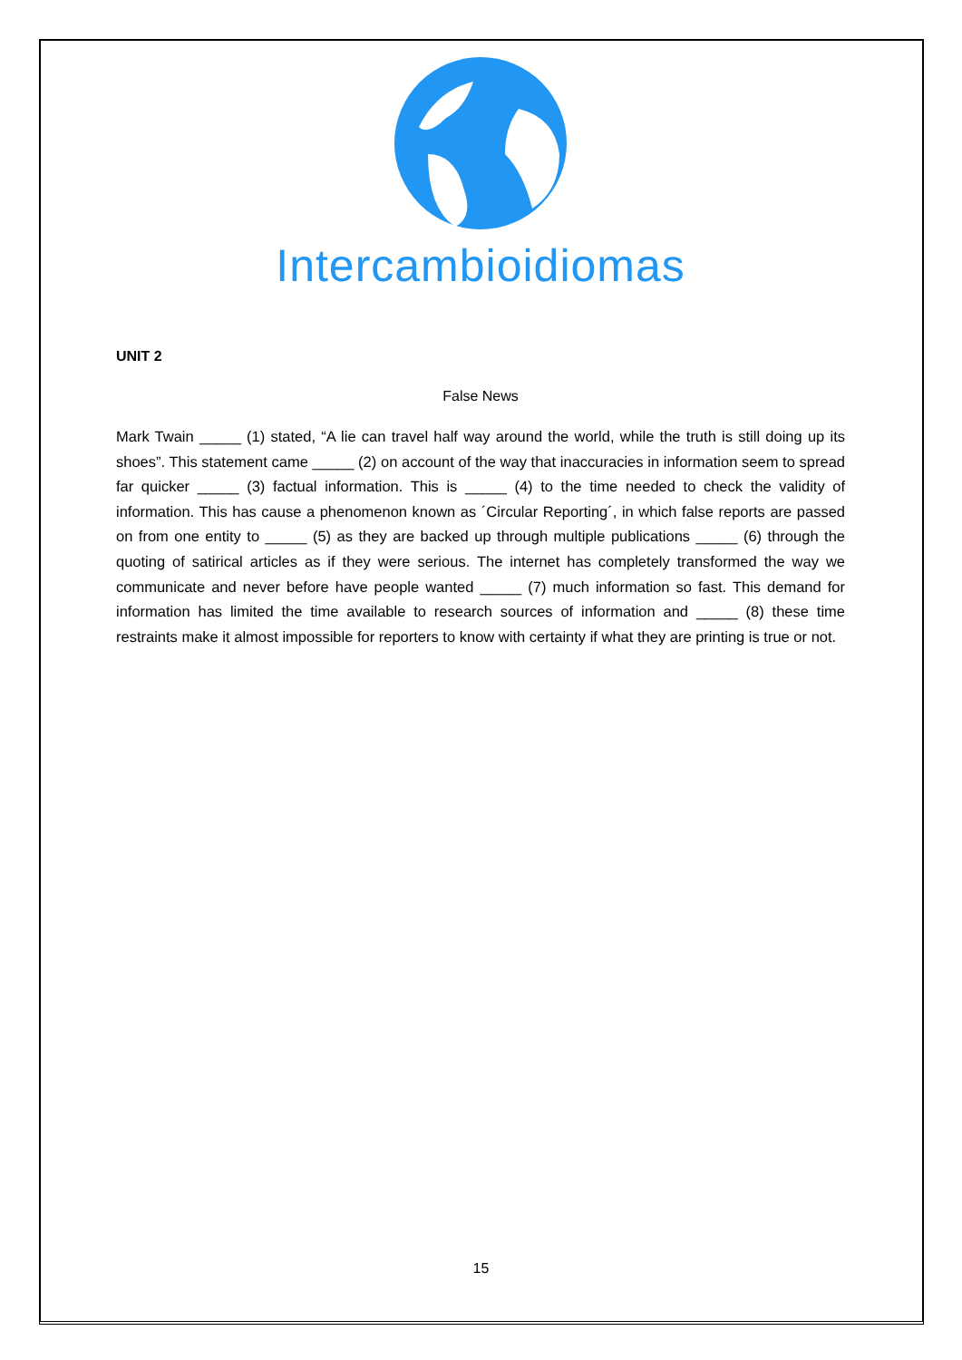Intercambioidiomas
UNIT 2
False News
Mark Twain _____ (1) stated, “A lie can travel half way around the world, while the truth is still doing up its shoes”. This statement came _____ (2) on account of the way that inaccuracies in information seem to spread far quicker _____ (3) factual information. This is _____ (4) to the time needed to check the validity of information. This has cause a phenomenon known as ´Circular Reporting´, in which false reports are passed on from one entity to _____ (5) as they are backed up through multiple publications _____ (6) through the quoting of satirical articles as if they were serious. The internet has completely transformed the way we communicate and never before have people wanted _____ (7) much information so fast. This demand for information has limited the time available to research sources of information and _____ (8) these time restraints make it almost impossible for reporters to know with certainty if what they are printing is true or not.
15